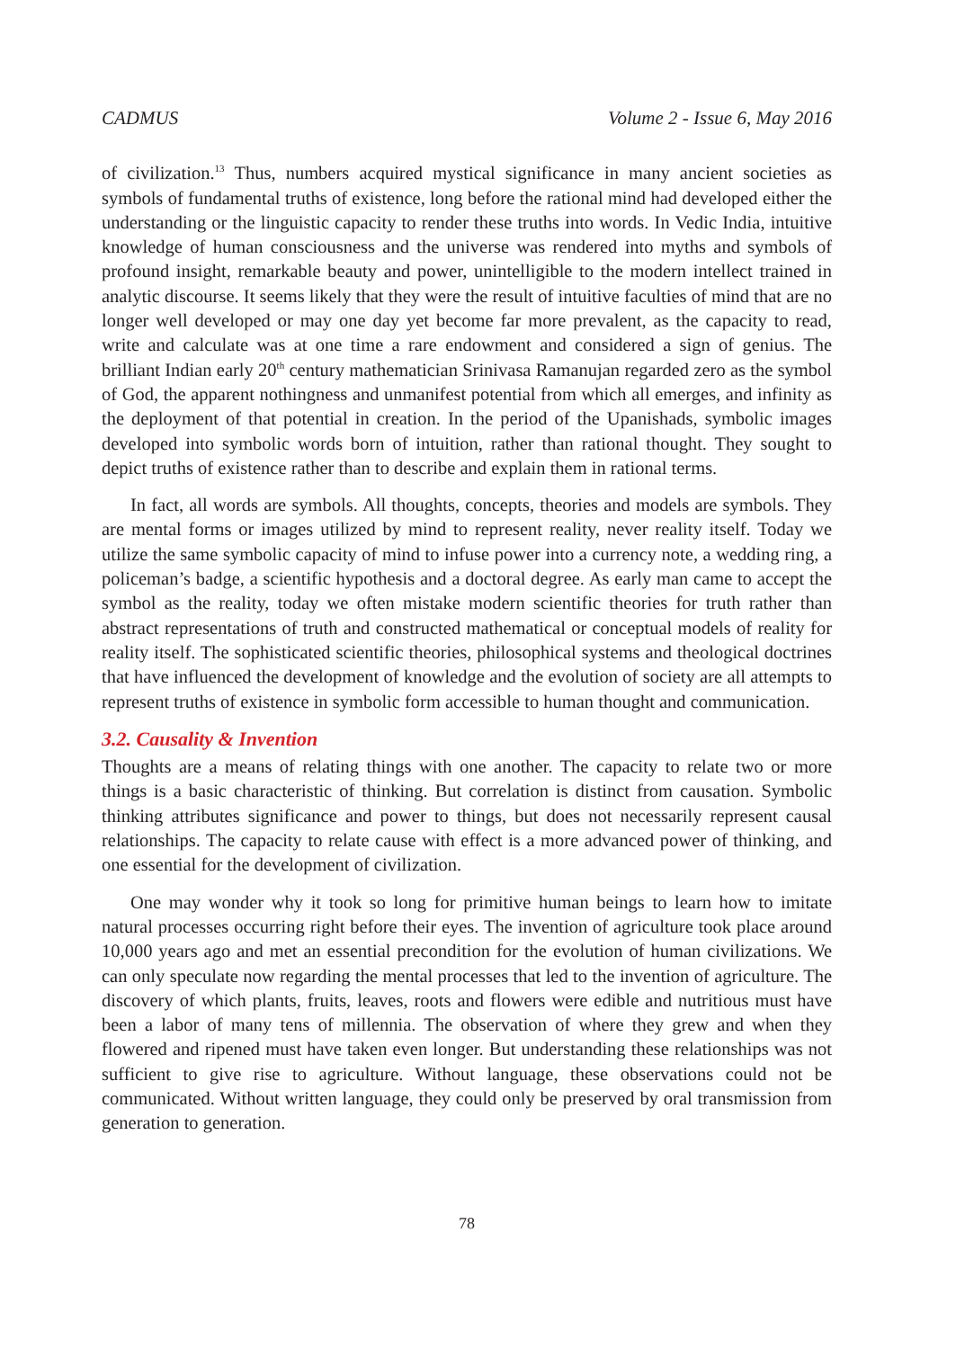CADMUS Volume 2 - Issue 6, May 2016
of civilization.<sup>13</sup> Thus, numbers acquired mystical significance in many ancient societies as symbols of fundamental truths of existence, long before the rational mind had developed either the understanding or the linguistic capacity to render these truths into words. In Vedic India, intuitive knowledge of human consciousness and the universe was rendered into myths and symbols of profound insight, remarkable beauty and power, unintelligible to the modern intellect trained in analytic discourse. It seems likely that they were the result of intuitive faculties of mind that are no longer well developed or may one day yet become far more prevalent, as the capacity to read, write and calculate was at one time a rare endowment and considered a sign of genius. The brilliant Indian early 20<sup>th</sup> century mathematician Srinivasa Ramanujan regarded zero as the symbol of God, the apparent nothingness and unmanifest potential from which all emerges, and infinity as the deployment of that potential in creation. In the period of the Upanishads, symbolic images developed into symbolic words born of intuition, rather than rational thought. They sought to depict truths of existence rather than to describe and explain them in rational terms.
In fact, all words are symbols. All thoughts, concepts, theories and models are symbols. They are mental forms or images utilized by mind to represent reality, never reality itself. Today we utilize the same symbolic capacity of mind to infuse power into a currency note, a wedding ring, a policeman’s badge, a scientific hypothesis and a doctoral degree. As early man came to accept the symbol as the reality, today we often mistake modern scientific theories for truth rather than abstract representations of truth and constructed mathematical or conceptual models of reality for reality itself. The sophisticated scientific theories, philosophical systems and theological doctrines that have influenced the development of knowledge and the evolution of society are all attempts to represent truths of existence in symbolic form accessible to human thought and communication.
3.2. Causality & Invention
Thoughts are a means of relating things with one another. The capacity to relate two or more things is a basic characteristic of thinking. But correlation is distinct from causation. Symbolic thinking attributes significance and power to things, but does not necessarily represent causal relationships. The capacity to relate cause with effect is a more advanced power of thinking, and one essential for the development of civilization.
One may wonder why it took so long for primitive human beings to learn how to imitate natural processes occurring right before their eyes. The invention of agriculture took place around 10,000 years ago and met an essential precondition for the evolution of human civilizations. We can only speculate now regarding the mental processes that led to the invention of agriculture. The discovery of which plants, fruits, leaves, roots and flowers were edible and nutritious must have been a labor of many tens of millennia. The observation of where they grew and when they flowered and ripened must have taken even longer. But understanding these relationships was not sufficient to give rise to agriculture. Without language, these observations could not be communicated. Without written language, they could only be preserved by oral transmission from generation to generation.
78